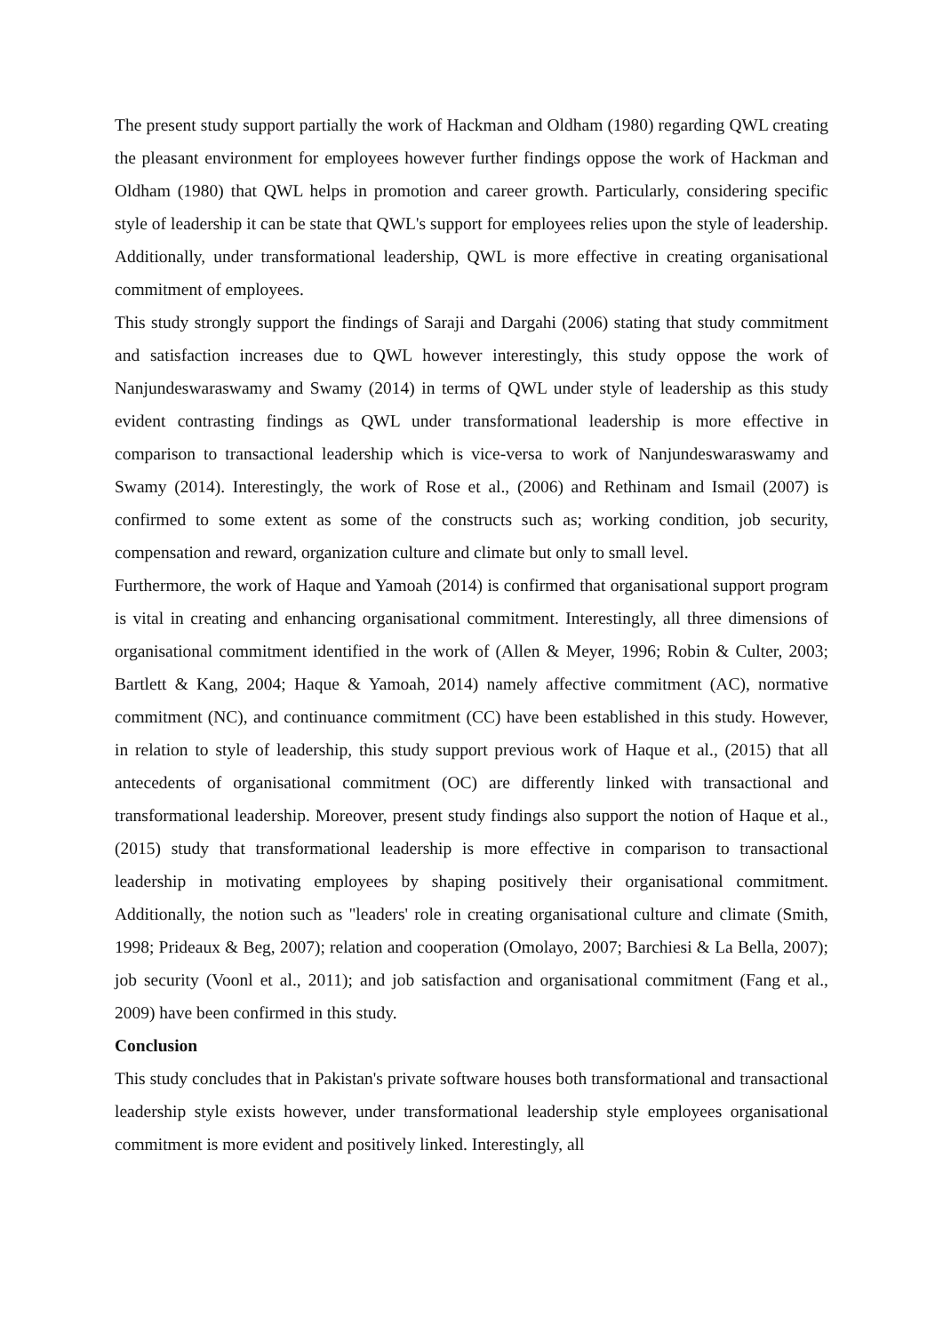The present study support partially the work of Hackman and Oldham (1980) regarding QWL creating the pleasant environment for employees however further findings oppose the work of Hackman and Oldham (1980) that QWL helps in promotion and career growth. Particularly, considering specific style of leadership it can be state that QWL's support for employees relies upon the style of leadership. Additionally, under transformational leadership, QWL is more effective in creating organisational commitment of employees.
This study strongly support the findings of Saraji and Dargahi (2006) stating that study commitment and satisfaction increases due to QWL however interestingly, this study oppose the work of Nanjundeswaraswamy and Swamy (2014) in terms of QWL under style of leadership as this study evident contrasting findings as QWL under transformational leadership is more effective in comparison to transactional leadership which is vice-versa to work of Nanjundeswaraswamy and Swamy (2014). Interestingly, the work of Rose et al., (2006) and Rethinam and Ismail (2007) is confirmed to some extent as some of the constructs such as; working condition, job security, compensation and reward, organization culture and climate but only to small level.
Furthermore, the work of Haque and Yamoah (2014) is confirmed that organisational support program is vital in creating and enhancing organisational commitment. Interestingly, all three dimensions of organisational commitment identified in the work of (Allen & Meyer, 1996; Robin & Culter, 2003; Bartlett & Kang, 2004; Haque & Yamoah, 2014) namely affective commitment (AC), normative commitment (NC), and continuance commitment (CC) have been established in this study. However, in relation to style of leadership, this study support previous work of Haque et al., (2015) that all antecedents of organisational commitment (OC) are differently linked with transactional and transformational leadership. Moreover, present study findings also support the notion of Haque et al., (2015) study that transformational leadership is more effective in comparison to transactional leadership in motivating employees by shaping positively their organisational commitment. Additionally, the notion such as "leaders' role in creating organisational culture and climate (Smith, 1998; Prideaux & Beg, 2007); relation and cooperation (Omolayo, 2007; Barchiesi & La Bella, 2007); job security (Voonl et al., 2011); and job satisfaction and organisational commitment (Fang et al., 2009) have been confirmed in this study.
Conclusion
This study concludes that in Pakistan's private software houses both transformational and transactional leadership style exists however, under transformational leadership style employees organisational commitment is more evident and positively linked. Interestingly, all